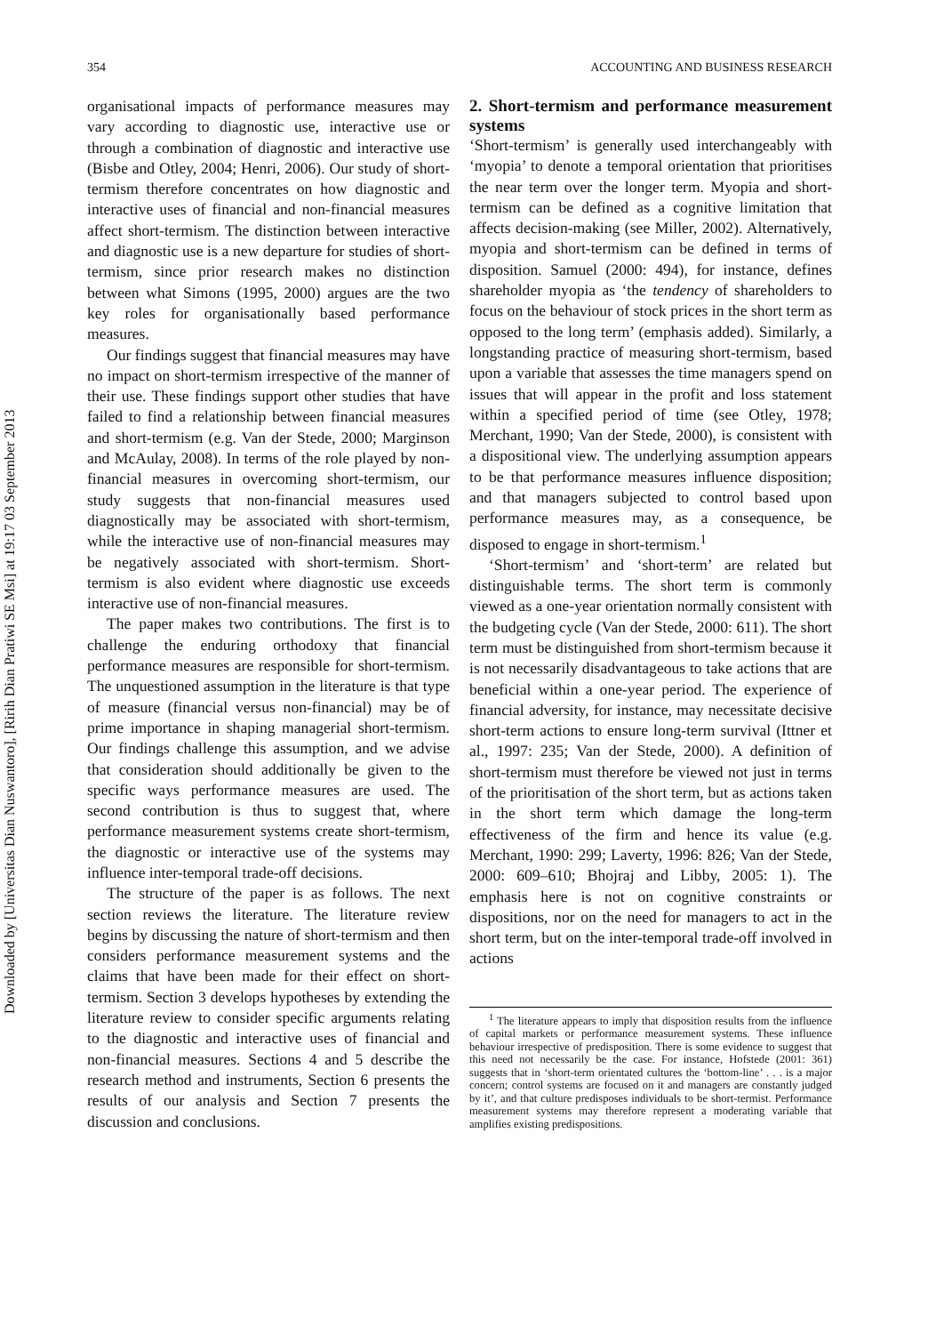Downloaded by [Universitas Dian Nuswantoro], [Ririh Dian Pratiwi SE Msi] at 19:17 03 September 2013
354 ACCOUNTING AND BUSINESS RESEARCH
organisational impacts of performance measures may vary according to diagnostic use, interactive use or through a combination of diagnostic and interactive use (Bisbe and Otley, 2004; Henri, 2006). Our study of short-termism therefore concentrates on how diagnostic and interactive uses of financial and non-financial measures affect short-termism. The distinction between interactive and diagnostic use is a new departure for studies of short-termism, since prior research makes no distinction between what Simons (1995, 2000) argues are the two key roles for organisationally based performance measures.
Our findings suggest that financial measures may have no impact on short-termism irrespective of the manner of their use. These findings support other studies that have failed to find a relationship between financial measures and short-termism (e.g. Van der Stede, 2000; Marginson and McAulay, 2008). In terms of the role played by non-financial measures in overcoming short-termism, our study suggests that non-financial measures used diagnostically may be associated with short-termism, while the interactive use of non-financial measures may be negatively associated with short-termism. Short-termism is also evident where diagnostic use exceeds interactive use of non-financial measures.
The paper makes two contributions. The first is to challenge the enduring orthodoxy that financial performance measures are responsible for short-termism. The unquestioned assumption in the literature is that type of measure (financial versus non-financial) may be of prime importance in shaping managerial short-termism. Our findings challenge this assumption, and we advise that consideration should additionally be given to the specific ways performance measures are used. The second contribution is thus to suggest that, where performance measurement systems create short-termism, the diagnostic or interactive use of the systems may influence inter-temporal trade-off decisions.
The structure of the paper is as follows. The next section reviews the literature. The literature review begins by discussing the nature of short-termism and then considers performance measurement systems and the claims that have been made for their effect on short-termism. Section 3 develops hypotheses by extending the literature review to consider specific arguments relating to the diagnostic and interactive uses of financial and non-financial measures. Sections 4 and 5 describe the research method and instruments, Section 6 presents the results of our analysis and Section 7 presents the discussion and conclusions.
2. Short-termism and performance measurement systems
‘Short-termism’ is generally used interchangeably with ‘myopia’ to denote a temporal orientation that prioritises the near term over the longer term. Myopia and short-termism can be defined as a cognitive limitation that affects decision-making (see Miller, 2002). Alternatively, myopia and short-termism can be defined in terms of disposition. Samuel (2000: 494), for instance, defines shareholder myopia as ‘the tendency of shareholders to focus on the behaviour of stock prices in the short term as opposed to the long term’ (emphasis added). Similarly, a longstanding practice of measuring short-termism, based upon a variable that assesses the time managers spend on issues that will appear in the profit and loss statement within a specified period of time (see Otley, 1978; Merchant, 1990; Van der Stede, 2000), is consistent with a dispositional view. The underlying assumption appears to be that performance measures influence disposition; and that managers subjected to control based upon performance measures may, as a consequence, be disposed to engage in short-termism.<sup>1</sup>
‘Short-termism’ and ‘short-term’ are related but distinguishable terms. The short term is commonly viewed as a one-year orientation normally consistent with the budgeting cycle (Van der Stede, 2000: 611). The short term must be distinguished from short-termism because it is not necessarily disadvantageous to take actions that are beneficial within a one-year period. The experience of financial adversity, for instance, may necessitate decisive short-term actions to ensure long-term survival (Ittner et al., 1997: 235; Van der Stede, 2000). A definition of short-termism must therefore be viewed not just in terms of the prioritisation of the short term, but as actions taken in the short term which damage the long-term effectiveness of the firm and hence its value (e.g. Merchant, 1990: 299; Laverty, 1996: 826; Van der Stede, 2000: 609–610; Bhojraj and Libby, 2005: 1). The emphasis here is not on cognitive constraints or dispositions, nor on the need for managers to act in the short term, but on the inter-temporal trade-off involved in actions
<sup>1</sup> The literature appears to imply that disposition results from the influence of capital markets or performance measurement systems. These influence behaviour irrespective of predisposition. There is some evidence to suggest that this need not necessarily be the case. For instance, Hofstede (2001: 361) suggests that in ‘short-term orientated cultures the ‘bottom-line’ . . . is a major concern; control systems are focused on it and managers are constantly judged by it’, and that culture predisposes individuals to be short-termist. Performance measurement systems may therefore represent a moderating variable that amplifies existing predispositions.